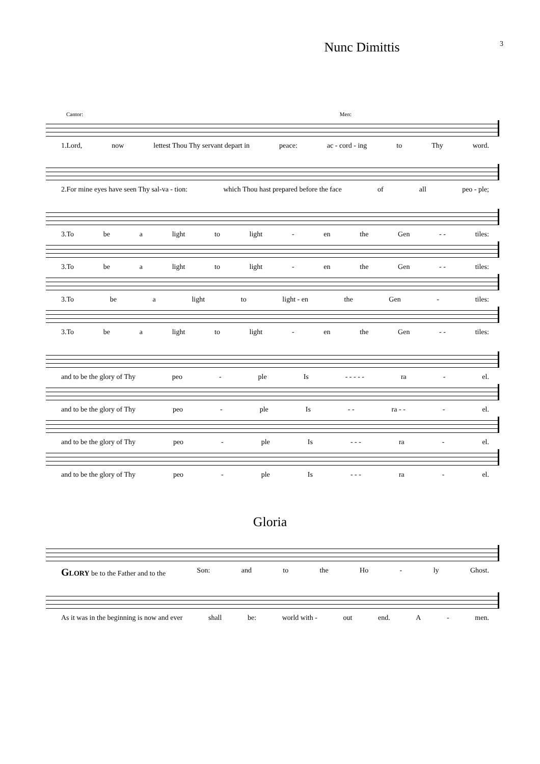Nunc Dimittis
3
Cantor: Men:
1.Lord, now lettest Thou Thy servant depart in peace: ac - cord - ing to Thy word.
2.For mine eyes have seen Thy sal-va - tion: which Thou hast prepared before the face of all peo - ple;
3.To be a light to light - en the Gen - - tiles:
3.To be a light to light - en the Gen - - tiles:
3.To be a light to light - en the Gen - tiles:
3.To be a light to light - en the Gen - - tiles:
and to be the glory of Thy peo - ple Is - - - - - ra - el.
and to be the glory of Thy peo - ple Is - - ra - - - el.
and to be the glory of Thy peo - ple Is - - - ra - el.
and to be the glory of Thy peo - ple Is - - - ra - el.
Gloria
GLORY be to the Father and to the Son: and to the Ho - ly Ghost.
As it was in the beginning is now and ever shall be: world with - out end. A - men.